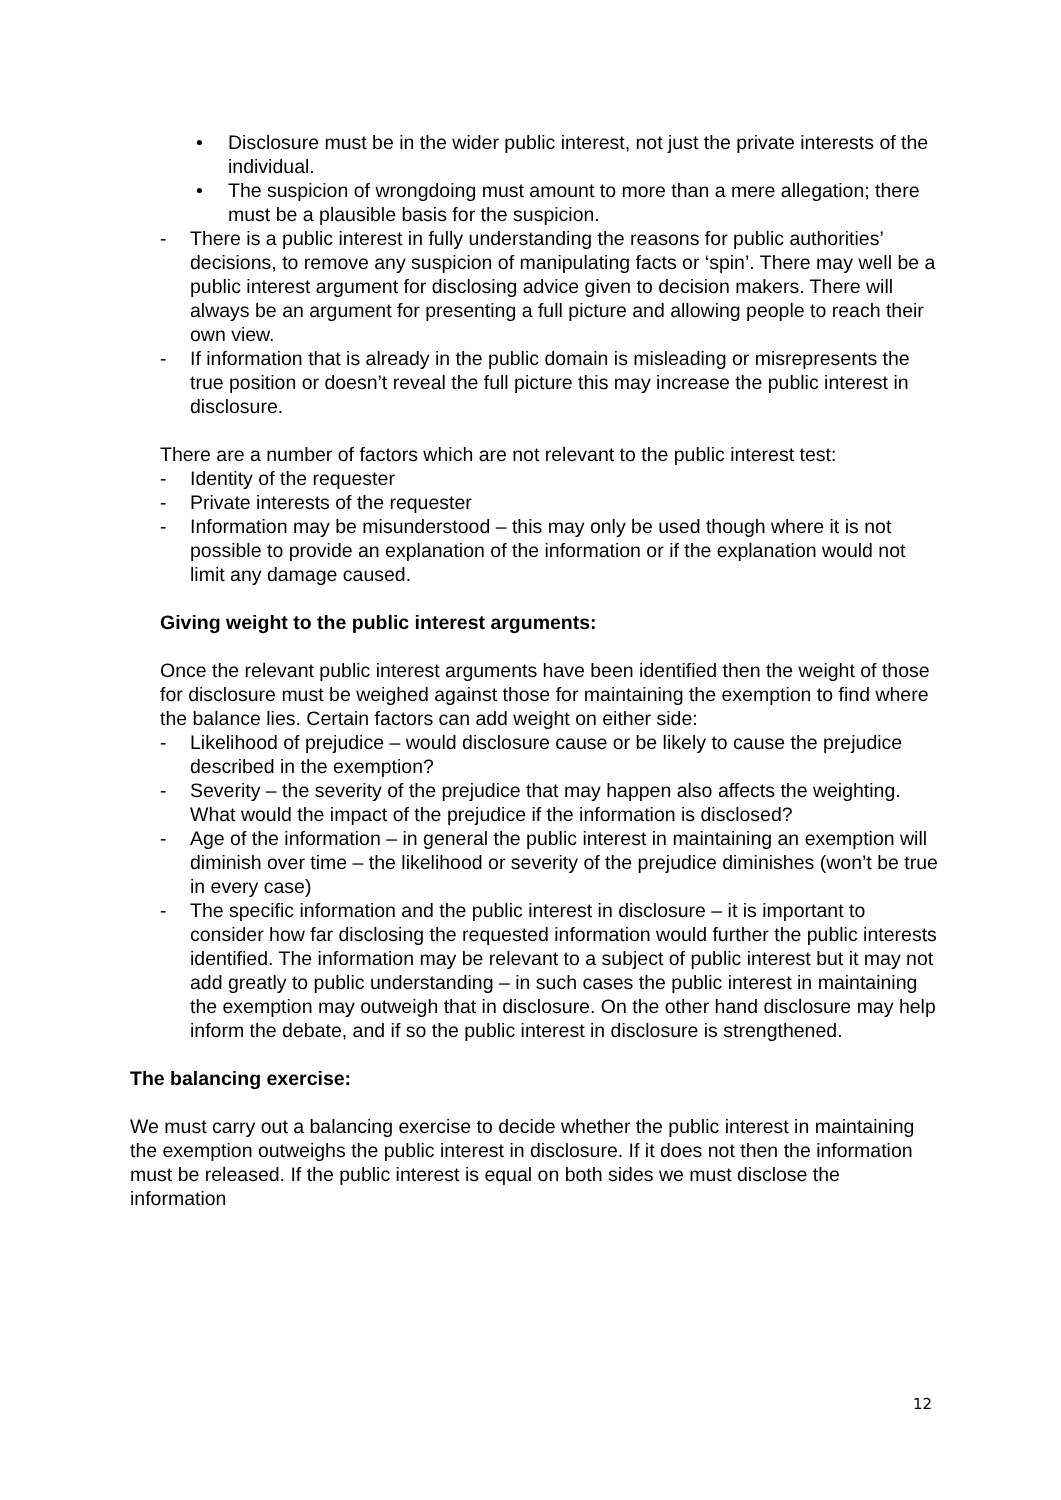• Disclosure must be in the wider public interest, not just the private interests of the individual.
• The suspicion of wrongdoing must amount to more than a mere allegation; there must be a plausible basis for the suspicion.
- There is a public interest in fully understanding the reasons for public authorities’ decisions, to remove any suspicion of manipulating facts or ‘spin’. There may well be a public interest argument for disclosing advice given to decision makers. There will always be an argument for presenting a full picture and allowing people to reach their own view.
- If information that is already in the public domain is misleading or misrepresents the true position or doesn’t reveal the full picture this may increase the public interest in disclosure.
There are a number of factors which are not relevant to the public interest test:
- Identity of the requester
- Private interests of the requester
- Information may be misunderstood – this may only be used though where it is not possible to provide an explanation of the information or if the explanation would not limit any damage caused.
Giving weight to the public interest arguments:
Once the relevant public interest arguments have been identified then the weight of those for disclosure must be weighed against those for maintaining the exemption to find where the balance lies. Certain factors can add weight on either side:
- Likelihood of prejudice – would disclosure cause or be likely to cause the prejudice described in the exemption?
- Severity – the severity of the prejudice that may happen also affects the weighting. What would the impact of the prejudice if the information is disclosed?
- Age of the information – in general the public interest in maintaining an exemption will diminish over time – the likelihood or severity of the prejudice diminishes (won’t be true in every case)
- The specific information and the public interest in disclosure – it is important to consider how far disclosing the requested information would further the public interests identified. The information may be relevant to a subject of public interest but it may not add greatly to public understanding – in such cases the public interest in maintaining the exemption may outweigh that in disclosure. On the other hand disclosure may help inform the debate, and if so the public interest in disclosure is strengthened.
The balancing exercise:
We must carry out a balancing exercise to decide whether the public interest in maintaining the exemption outweighs the public interest in disclosure. If it does not then the information must be released. If the public interest is equal on both sides we must disclose the information
12